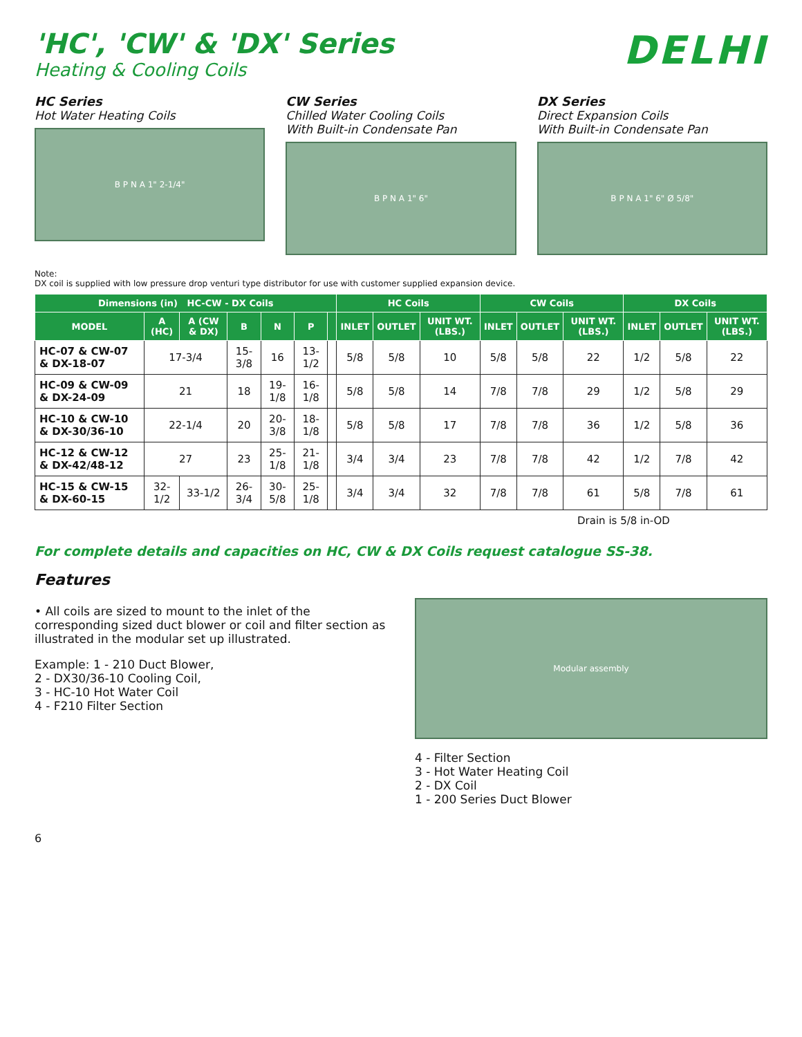'HC', 'CW' & 'DX' Series
Heating & Cooling Coils
DELHI
HC Series
Hot Water Heating Coils
B P N A 1" 2-1/4"
CW Series
Chilled Water Cooling Coils
With Built-in Condensate Pan
B P N A 1" 6"
DX Series
Direct Expansion Coils
With Built-in Condensate Pan
B P N A 1" 6" Ø 5/8"
Note:
DX coil is supplied with low pressure drop venturi type distributor for use with customer supplied expansion device.
| Dimensions (in) HC-CW - DX Coils | | | | | | | HC Coils | | | CW Coils | | | DX Coils | | |
| --- | --- | --- | --- | --- | --- | --- | --- | --- | --- | --- | --- | --- | --- | --- | --- |
| MODEL | A (HC) | A (CW & DX) | B | N | P | | INLET | OUTLET | UNIT WT. (LBS.) | INLET | OUTLET | UNIT WT. (LBS.) | INLET | OUTLET | UNIT WT. (LBS.) |
| HC-07 & CW-07 & DX-18-07 | 17-3/4 | | 15-3/8 | 16 | 13-1/2 | | 5/8 | 5/8 | 10 | 5/8 | 5/8 | 22 | 1/2 | 5/8 | 22 |
| HC-09 & CW-09 & DX-24-09 | 21 | | 18 | 19-1/8 | 16-1/8 | | 5/8 | 5/8 | 14 | 7/8 | 7/8 | 29 | 1/2 | 5/8 | 29 |
| HC-10 & CW-10 & DX-30/36-10 | 22-1/4 | | 20 | 20-3/8 | 18-1/8 | | 5/8 | 5/8 | 17 | 7/8 | 7/8 | 36 | 1/2 | 5/8 | 36 |
| HC-12 & CW-12 & DX-42/48-12 | 27 | | 23 | 25-1/8 | 21-1/8 | | 3/4 | 3/4 | 23 | 7/8 | 7/8 | 42 | 1/2 | 7/8 | 42 |
| HC-15 & CW-15 & DX-60-15 | 32-1/2 | 33-1/2 | 26-3/4 | 30-5/8 | 25-1/8 | | 3/4 | 3/4 | 32 | 7/8 | 7/8 | 61 | 5/8 | 7/8 | 61 |
| | | | | | | | | | | Drain is 5/8 in-OD | | | | | |
For complete details and capacities on HC, CW & DX Coils request catalogue SS-38.
Features
• All coils are sized to mount to the inlet of the corresponding sized duct blower or coil and filter section as illustrated in the modular set up illustrated.
Example: 1 - 210 Duct Blower,
2 - DX30/36-10 Cooling Coil,
3 - HC-10 Hot Water Coil
4 - F210 Filter Section
Modular assembly
4 - Filter Section
3 - Hot Water Heating Coil
2 - DX Coil
1 - 200 Series Duct Blower
6